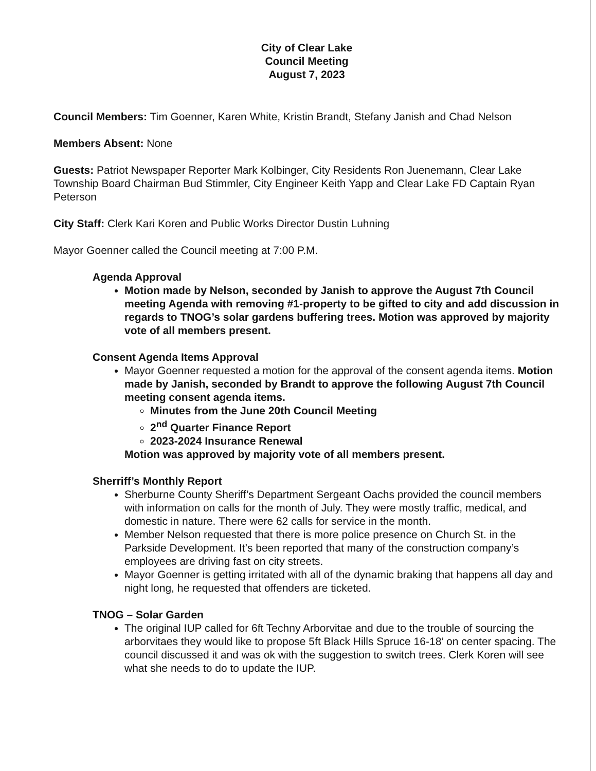City of Clear Lake
Council Meeting
August 7, 2023
Council Members: Tim Goenner, Karen White, Kristin Brandt, Stefany Janish and Chad Nelson
Members Absent: None
Guests: Patriot Newspaper Reporter Mark Kolbinger, City Residents Ron Juenemann, Clear Lake Township Board Chairman Bud Stimmler, City Engineer Keith Yapp and Clear Lake FD Captain Ryan Peterson
City Staff: Clerk Kari Koren and Public Works Director Dustin Luhning
Mayor Goenner called the Council meeting at 7:00 P.M.
Agenda Approval
Motion made by Nelson, seconded by Janish to approve the August 7th Council meeting Agenda with removing #1-property to be gifted to city and add discussion in regards to TNOG’s solar gardens buffering trees. Motion was approved by majority vote of all members present.
Consent Agenda Items Approval
Mayor Goenner requested a motion for the approval of the consent agenda items. Motion made by Janish, seconded by Brandt to approve the following August 7th Council meeting consent agenda items.
Minutes from the June 20th Council Meeting
2<sup>nd</sup> Quarter Finance Report
2023-2024 Insurance Renewal
Motion was approved by majority vote of all members present.
Sherriff’s Monthly Report
Sherburne County Sheriff’s Department Sergeant Oachs provided the council members with information on calls for the month of July. They were mostly traffic, medical, and domestic in nature. There were 62 calls for service in the month.
Member Nelson requested that there is more police presence on Church St. in the Parkside Development. It’s been reported that many of the construction company’s employees are driving fast on city streets.
Mayor Goenner is getting irritated with all of the dynamic braking that happens all day and night long, he requested that offenders are ticketed.
TNOG – Solar Garden
The original IUP called for 6ft Techny Arborvitae and due to the trouble of sourcing the arborvitaes they would like to propose 5ft Black Hills Spruce 16-18’ on center spacing. The council discussed it and was ok with the suggestion to switch trees. Clerk Koren will see what she needs to do to update the IUP.